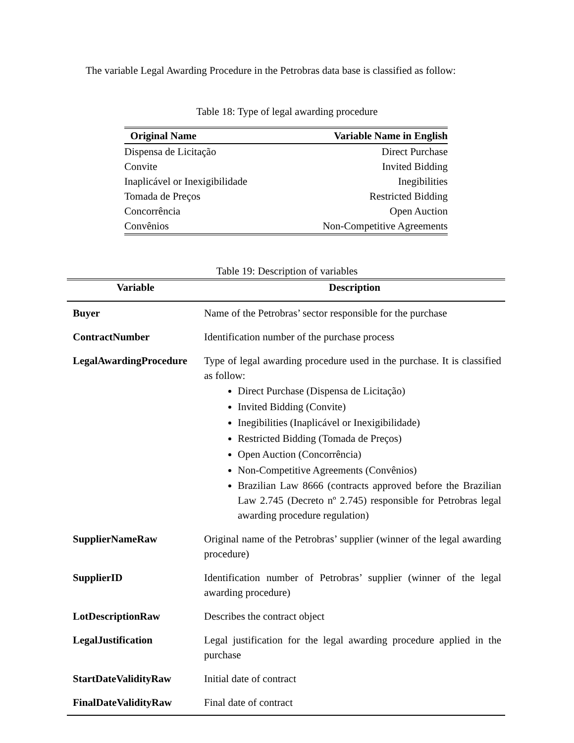The variable Legal Awarding Procedure in the Petrobras data base is classified as follow:
Table 18: Type of legal awarding procedure
| Original Name | Variable Name in English |
| --- | --- |
| Dispensa de Licitação | Direct Purchase |
| Convite | Invited Bidding |
| Inaplicável or Inexigibilidade | Inegibilities |
| Tomada de Preços | Restricted Bidding |
| Concorrência | Open Auction |
| Convênios | Non-Competitive Agreements |
Table 19: Description of variables
| Variable | Description |
| --- | --- |
| Buyer | Name of the Petrobras’ sector responsible for the purchase |
| ContractNumber | Identification number of the purchase process |
| LegalAwardingProcedure | Type of legal awarding procedure used in the purchase. It is classified as follow: Direct Purchase (Dispensa de Licitação) Invited Bidding (Convite) Inegibilities (Inaplicável or Inexigibilidade) Restricted Bidding (Tomada de Preços) Open Auction (Concorrência) Non-Competitive Agreements (Convênios) Brazilian Law 8666 (contracts approved before the Brazilian Law 2.745 (Decreto nº 2.745) responsible for Petrobras legal awarding procedure regulation) |
| SupplierNameRaw | Original name of the Petrobras’ supplier (winner of the legal awarding procedure) |
| SupplierID | Identification number of Petrobras’ supplier (winner of the legal awarding procedure) |
| LotDescriptionRaw | Describes the contract object |
| LegalJustification | Legal justification for the legal awarding procedure applied in the purchase |
| StartDateValidityRaw | Initial date of contract |
| FinalDateValidityRaw | Final date of contract |